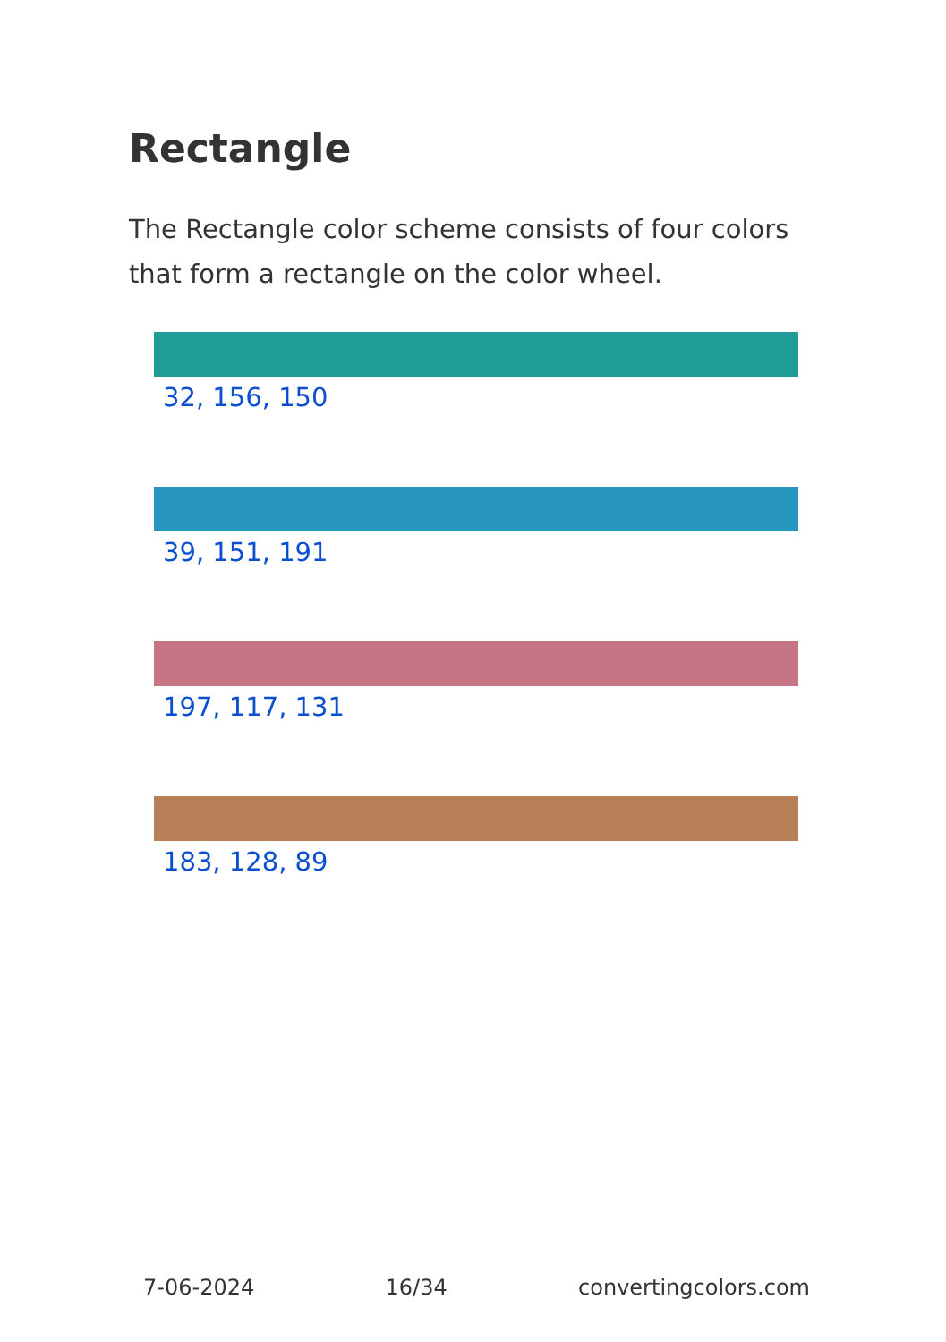Rectangle
The Rectangle color scheme consists of four colors that form a rectangle on the color wheel.
32, 156, 150
39, 151, 191
197, 117, 131
183, 128, 89
7-06-2024 16/34 convertingcolors.com